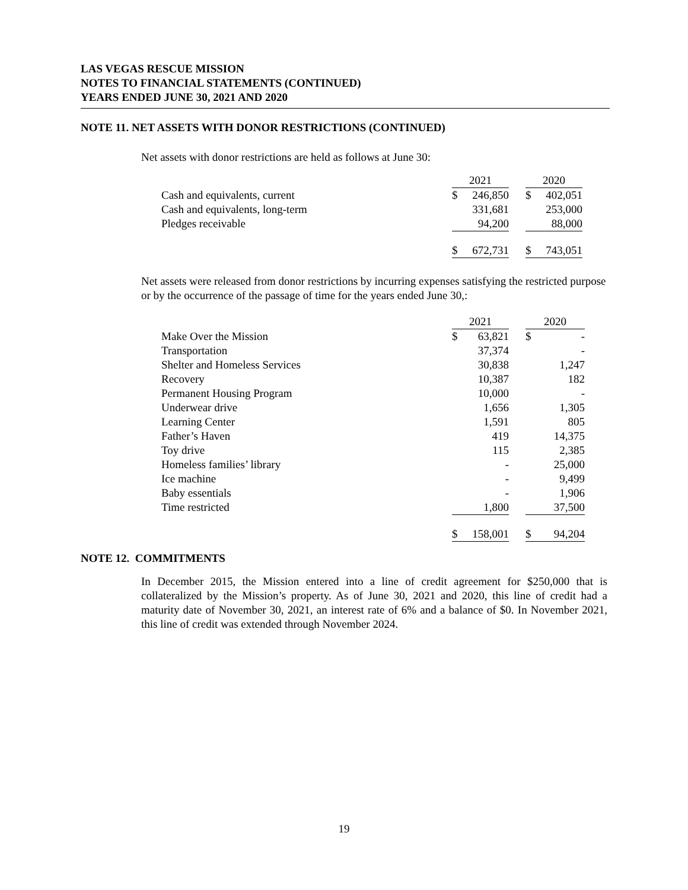LAS VEGAS RESCUE MISSION
NOTES TO FINANCIAL STATEMENTS (CONTINUED)
YEARS ENDED JUNE 30, 2021 AND 2020
NOTE 11. NET ASSETS WITH DONOR RESTRICTIONS (CONTINUED)
Net assets with donor restrictions are held as follows at June 30:
| | 2021 | | | 2020 | |
| Cash and equivalents, current | $ | 246,850 | | $ | 402,051 |
| Cash and equivalents, long-term | | 331,681 | | | 253,000 |
| Pledges receivable | | 94,200 | | | 88,000 |
| | $ | 672,731 | | $ | 743,051 |
Net assets were released from donor restrictions by incurring expenses satisfying the restricted purpose or by the occurrence of the passage of time for the years ended June 30,:
| | 2021 | | | 2020 | |
| Make Over the Mission | $ | 63,821 | | $ | - |
| Transportation | | 37,374 | | | - |
| Shelter and Homeless Services | | 30,838 | | | 1,247 |
| Recovery | | 10,387 | | | 182 |
| Permanent Housing Program | | 10,000 | | | - |
| Underwear drive | | 1,656 | | | 1,305 |
| Learning Center | | 1,591 | | | 805 |
| Father’s Haven | | 419 | | | 14,375 |
| Toy drive | | 115 | | | 2,385 |
| Homeless families’ library | | - | | | 25,000 |
| Ice machine | | - | | | 9,499 |
| Baby essentials | | - | | | 1,906 |
| Time restricted | | 1,800 | | | 37,500 |
| | $ | 158,001 | | $ | 94,204 |
NOTE 12. COMMITMENTS
In December 2015, the Mission entered into a line of credit agreement for $250,000 that is collateralized by the Mission’s property. As of June 30, 2021 and 2020, this line of credit had a maturity date of November 30, 2021, an interest rate of 6% and a balance of $0. In November 2021, this line of credit was extended through November 2024.
19